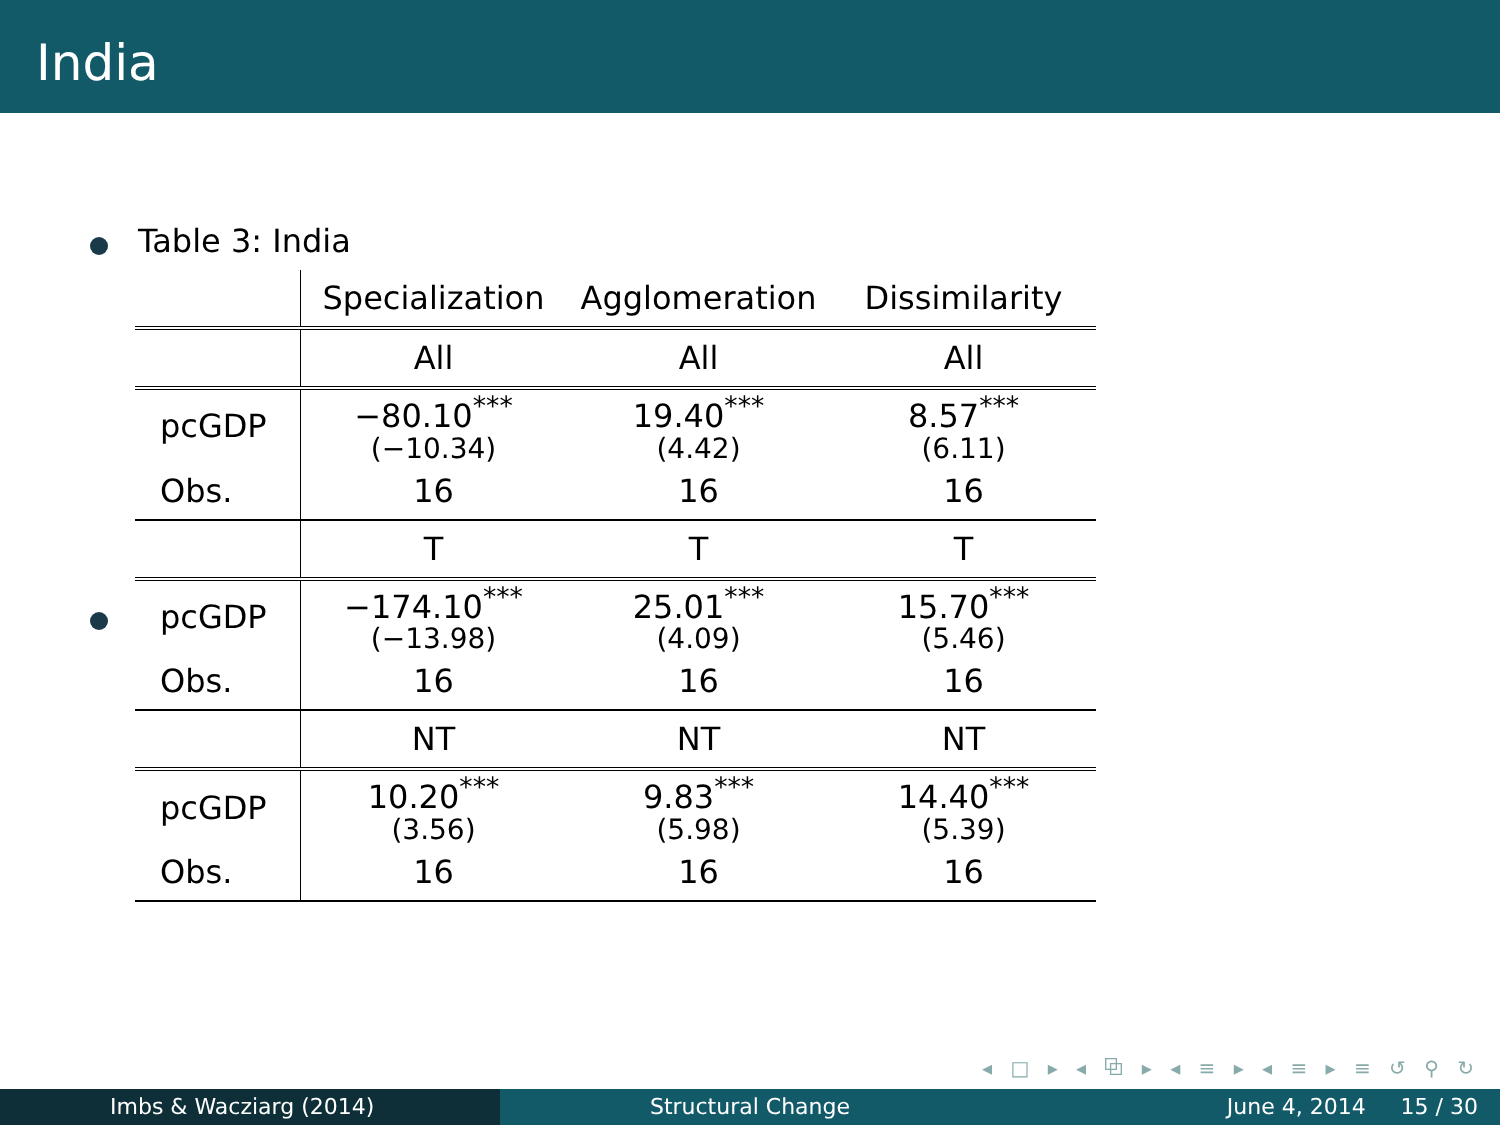India
Table 3: India
| | Specialization | Agglomeration | Dissimilarity |
| | All | All | All |
| pcGDP | −80.10<sup>***</sup> (−10.34) | 19.40<sup>***</sup> (4.42) | 8.57<sup>***</sup> (6.11) |
| Obs. | 16 | 16 | 16 |
| | T | T | T |
| pcGDP | −174.10<sup>***</sup> (−13.98) | 25.01<sup>***</sup> (4.09) | 15.70<sup>***</sup> (5.46) |
| Obs. | 16 | 16 | 16 |
| | NT | NT | NT |
| pcGDP | 10.20<sup>***</sup> (3.56) | 9.83<sup>***</sup> (5.98) | 14.40<sup>***</sup> (5.39) |
| Obs. | 16 | 16 | 16 |
◂ □ ▸ ◂ ⧉ ▸ ◂ ≡ ▸ ◂ ≡ ▸ ≡ ↺ ⚲ ↻
Imbs & Wacziarg (2014) Structural Change June 4, 2014 15 / 30